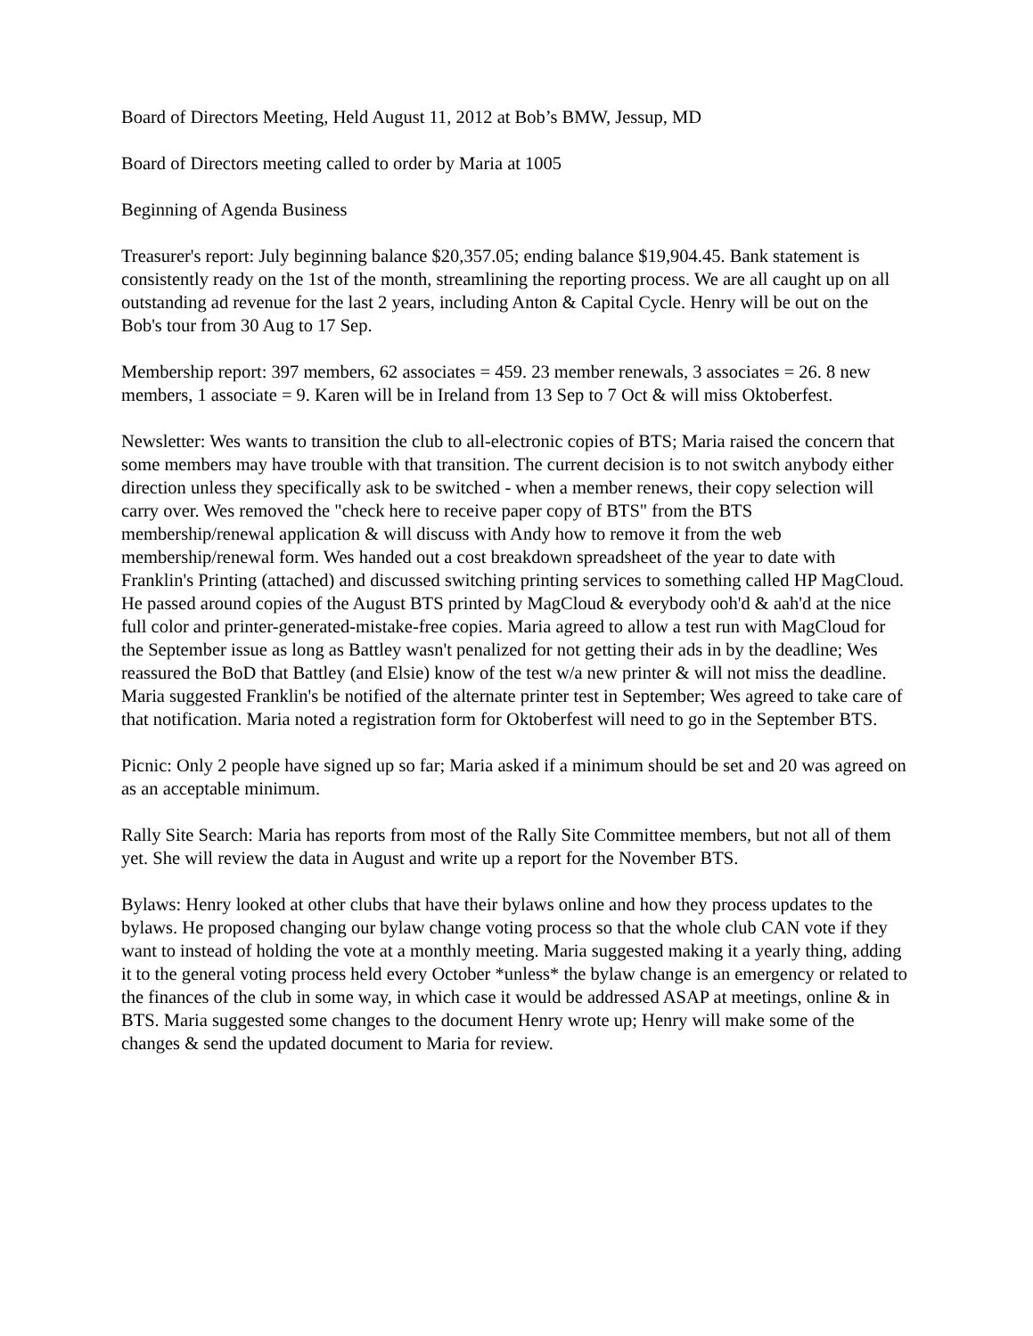Board of Directors Meeting, Held August 11, 2012 at Bob’s BMW, Jessup, MD
Board of Directors meeting called to order by Maria at 1005
Beginning of Agenda Business
Treasurer's report: July beginning balance $20,357.05; ending balance $19,904.45. Bank statement is consistently ready on the 1st of the month, streamlining the reporting process. We are all caught up on all outstanding ad revenue for the last 2 years, including Anton & Capital Cycle. Henry will be out on the Bob's tour from 30 Aug to 17 Sep.
Membership report: 397 members, 62 associates = 459. 23 member renewals, 3 associates = 26. 8 new members, 1 associate = 9. Karen will be in Ireland from 13 Sep to 7 Oct & will miss Oktoberfest.
Newsletter: Wes wants to transition the club to all-electronic copies of BTS; Maria raised the concern that some members may have trouble with that transition. The current decision is to not switch anybody either direction unless they specifically ask to be switched - when a member renews, their copy selection will carry over. Wes removed the "check here to receive paper copy of BTS" from the BTS membership/renewal application & will discuss with Andy how to remove it from the web membership/renewal form. Wes handed out a cost breakdown spreadsheet of the year to date with Franklin's Printing (attached) and discussed switching printing services to something called HP MagCloud. He passed around copies of the August BTS printed by MagCloud & everybody ooh'd & aah'd at the nice full color and printer-generated-mistake-free copies. Maria agreed to allow a test run with MagCloud for the September issue as long as Battley wasn't penalized for not getting their ads in by the deadline; Wes reassured the BoD that Battley (and Elsie) know of the test w/a new printer & will not miss the deadline. Maria suggested Franklin's be notified of the alternate printer test in September; Wes agreed to take care of that notification. Maria noted a registration form for Oktoberfest will need to go in the September BTS.
Picnic: Only 2 people have signed up so far; Maria asked if a minimum should be set and 20 was agreed on as an acceptable minimum.
Rally Site Search: Maria has reports from most of the Rally Site Committee members, but not all of them yet. She will review the data in August and write up a report for the November BTS.
Bylaws: Henry looked at other clubs that have their bylaws online and how they process updates to the bylaws. He proposed changing our bylaw change voting process so that the whole club CAN vote if they want to instead of holding the vote at a monthly meeting. Maria suggested making it a yearly thing, adding it to the general voting process held every October *unless* the bylaw change is an emergency or related to the finances of the club in some way, in which case it would be addressed ASAP at meetings, online & in BTS. Maria suggested some changes to the document Henry wrote up; Henry will make some of the changes & send the updated document to Maria for review.